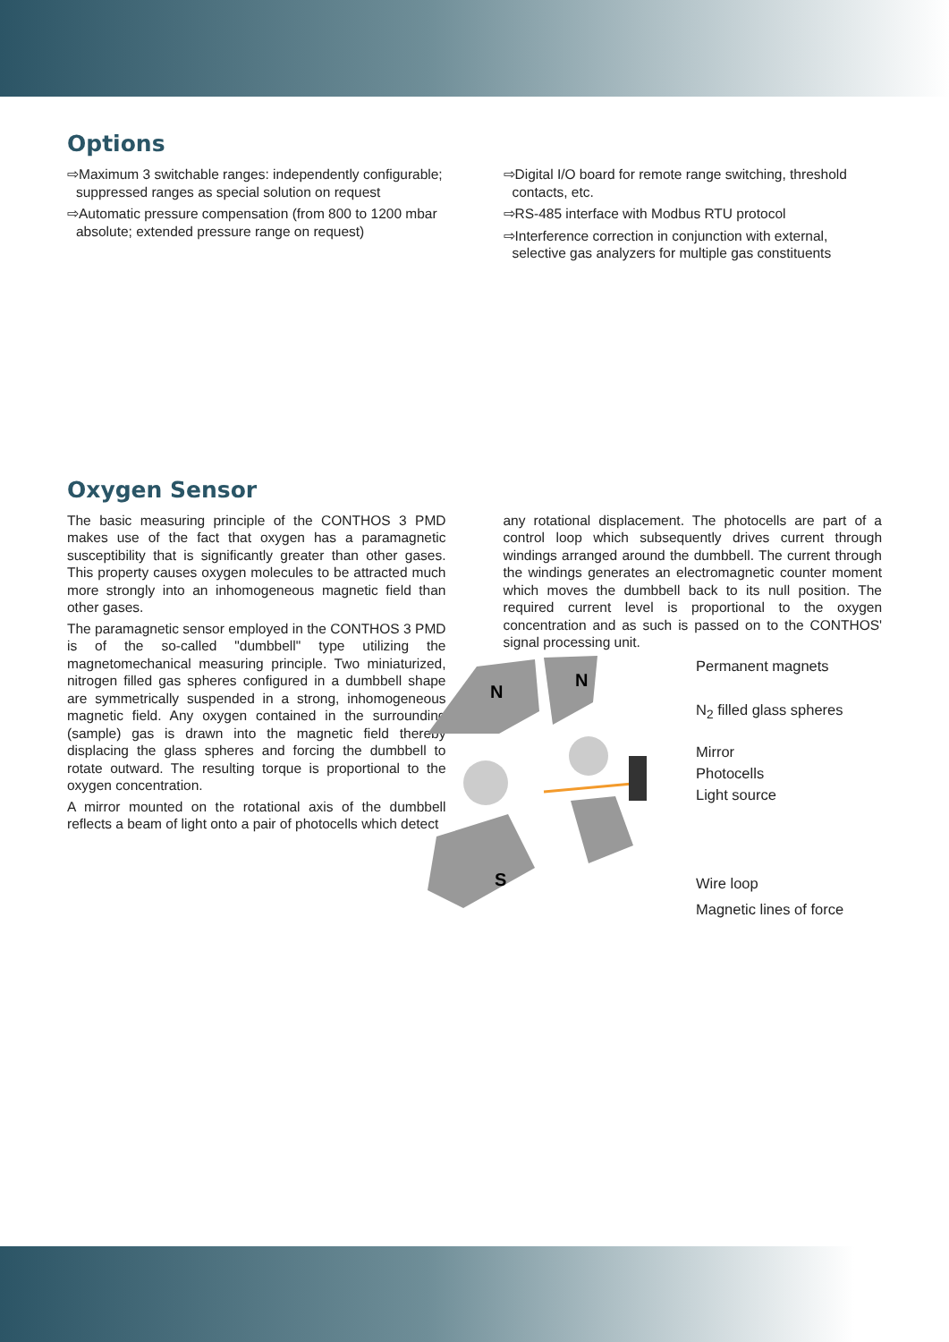Options
⇨Maximum 3 switchable ranges: independently configurable; suppressed ranges as special solution on request
⇨Automatic pressure compensation (from 800 to 1200 mbar absolute; extended pressure range on request)
⇨Digital I/O board for remote range switching, threshold contacts, etc.
⇨RS-485 interface with Modbus RTU protocol
⇨Interference correction in conjunction with external, selective gas analyzers for multiple gas constituents
Oxygen Sensor
The basic measuring principle of the CONTHOS 3 PMD makes use of the fact that oxygen has a paramagnetic susceptibility that is significantly greater than other gases. This property causes oxygen molecules to be attracted much more strongly into an inhomogeneous magnetic field than other gases.
The paramagnetic sensor employed in the CONTHOS 3 PMD is of the so-called "dumbbell" type utilizing the magnetomechanical measuring principle. Two miniaturized, nitrogen filled gas spheres configured in a dumbbell shape are symmetrically suspended in a strong, inhomogeneous magnetic field. Any oxygen contained in the surrounding (sample) gas is drawn into the magnetic field thereby displacing the glass spheres and forcing the dumbbell to rotate outward. The resulting torque is proportional to the oxygen concentration.
A mirror mounted on the rotational axis of the dumbbell reflects a beam of light onto a pair of photocells which detect
any rotational displacement. The photocells are part of a control loop which subsequently drives current through windings arranged around the dumbbell. The current through the windings generates an electromagnetic counter moment which moves the dumbbell back to its null position. The required current level is proportional to the oxygen concentration and as such is passed on to the CONTHOS' signal processing unit.
N
N
S
Permanent magnets
N<sub>2</sub> filled glass spheres
Mirror
Photocells
Light source
Wire loop
Magnetic lines of force